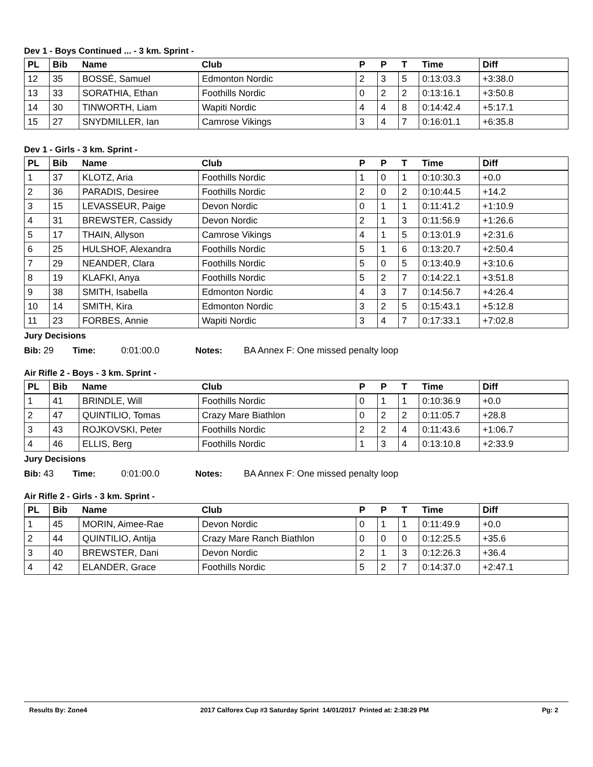Dev 1 - Boys Continued ... - 3 km. Sprint -
| PL | Bib | Name | Club | P | P | T | Time | Diff |
| --- | --- | --- | --- | --- | --- | --- | --- | --- |
| 12 | 35 | BOSSÉ, Samuel | Edmonton Nordic | 2 | 3 | 5 | 0:13:03.3 | +3:38.0 |
| 13 | 33 | SORATHIA, Ethan | Foothills Nordic | 0 | 2 | 2 | 0:13:16.1 | +3:50.8 |
| 14 | 30 | TINWORTH, Liam | Wapiti Nordic | 4 | 4 | 8 | 0:14:42.4 | +5:17.1 |
| 15 | 27 | SNYDMILLER, Ian | Camrose Vikings | 3 | 4 | 7 | 0:16:01.1 | +6:35.8 |
Dev 1 - Girls - 3 km. Sprint -
| PL | Bib | Name | Club | P | P | T | Time | Diff |
| --- | --- | --- | --- | --- | --- | --- | --- | --- |
| 1 | 37 | KLOTZ, Aria | Foothills Nordic | 1 | 0 | 1 | 0:10:30.3 | +0.0 |
| 2 | 36 | PARADIS, Desiree | Foothills Nordic | 2 | 0 | 2 | 0:10:44.5 | +14.2 |
| 3 | 15 | LEVASSEUR, Paige | Devon Nordic | 0 | 1 | 1 | 0:11:41.2 | +1:10.9 |
| 4 | 31 | BREWSTER, Cassidy | Devon Nordic | 2 | 1 | 3 | 0:11:56.9 | +1:26.6 |
| 5 | 17 | THAIN, Allyson | Camrose Vikings | 4 | 1 | 5 | 0:13:01.9 | +2:31.6 |
| 6 | 25 | HULSHOF, Alexandra | Foothills Nordic | 5 | 1 | 6 | 0:13:20.7 | +2:50.4 |
| 7 | 29 | NEANDER, Clara | Foothills Nordic | 5 | 0 | 5 | 0:13:40.9 | +3:10.6 |
| 8 | 19 | KLAFKI, Anya | Foothills Nordic | 5 | 2 | 7 | 0:14:22.1 | +3:51.8 |
| 9 | 38 | SMITH, Isabella | Edmonton Nordic | 4 | 3 | 7 | 0:14:56.7 | +4:26.4 |
| 10 | 14 | SMITH, Kira | Edmonton Nordic | 3 | 2 | 5 | 0:15:43.1 | +5:12.8 |
| 11 | 23 | FORBES, Annie | Wapiti Nordic | 3 | 4 | 7 | 0:17:33.1 | +7:02.8 |
Jury Decisions
Bib: 29 Time: 0:01:00.0 Notes: BA Annex F: One missed penalty loop
Air Rifle 2 - Boys - 3 km. Sprint -
| PL | Bib | Name | Club | P | P | T | Time | Diff |
| --- | --- | --- | --- | --- | --- | --- | --- | --- |
| 1 | 41 | BRINDLE, Will | Foothills Nordic | 0 | 1 | 1 | 0:10:36.9 | +0.0 |
| 2 | 47 | QUINTILIO, Tomas | Crazy Mare Biathlon | 0 | 2 | 2 | 0:11:05.7 | +28.8 |
| 3 | 43 | ROJKOVSKI, Peter | Foothills Nordic | 2 | 2 | 4 | 0:11:43.6 | +1:06.7 |
| 4 | 46 | ELLIS, Berg | Foothills Nordic | 1 | 3 | 4 | 0:13:10.8 | +2:33.9 |
Jury Decisions
Bib: 43 Time: 0:01:00.0 Notes: BA Annex F: One missed penalty loop
Air Rifle 2 - Girls - 3 km. Sprint -
| PL | Bib | Name | Club | P | P | T | Time | Diff |
| --- | --- | --- | --- | --- | --- | --- | --- | --- |
| 1 | 45 | MORIN, Aimee-Rae | Devon Nordic | 0 | 1 | 1 | 0:11:49.9 | +0.0 |
| 2 | 44 | QUINTILIO, Antija | Crazy Mare Ranch Biathlon | 0 | 0 | 0 | 0:12:25.5 | +35.6 |
| 3 | 40 | BREWSTER, Dani | Devon Nordic | 2 | 1 | 3 | 0:12:26.3 | +36.4 |
| 4 | 42 | ELANDER, Grace | Foothills Nordic | 5 | 2 | 7 | 0:14:37.0 | +2:47.1 |
Results By: Zone4 2017 Calforex Cup #3 Saturday Sprint 14/01/2017 Printed at: 2:38:29 PM Pg: 2